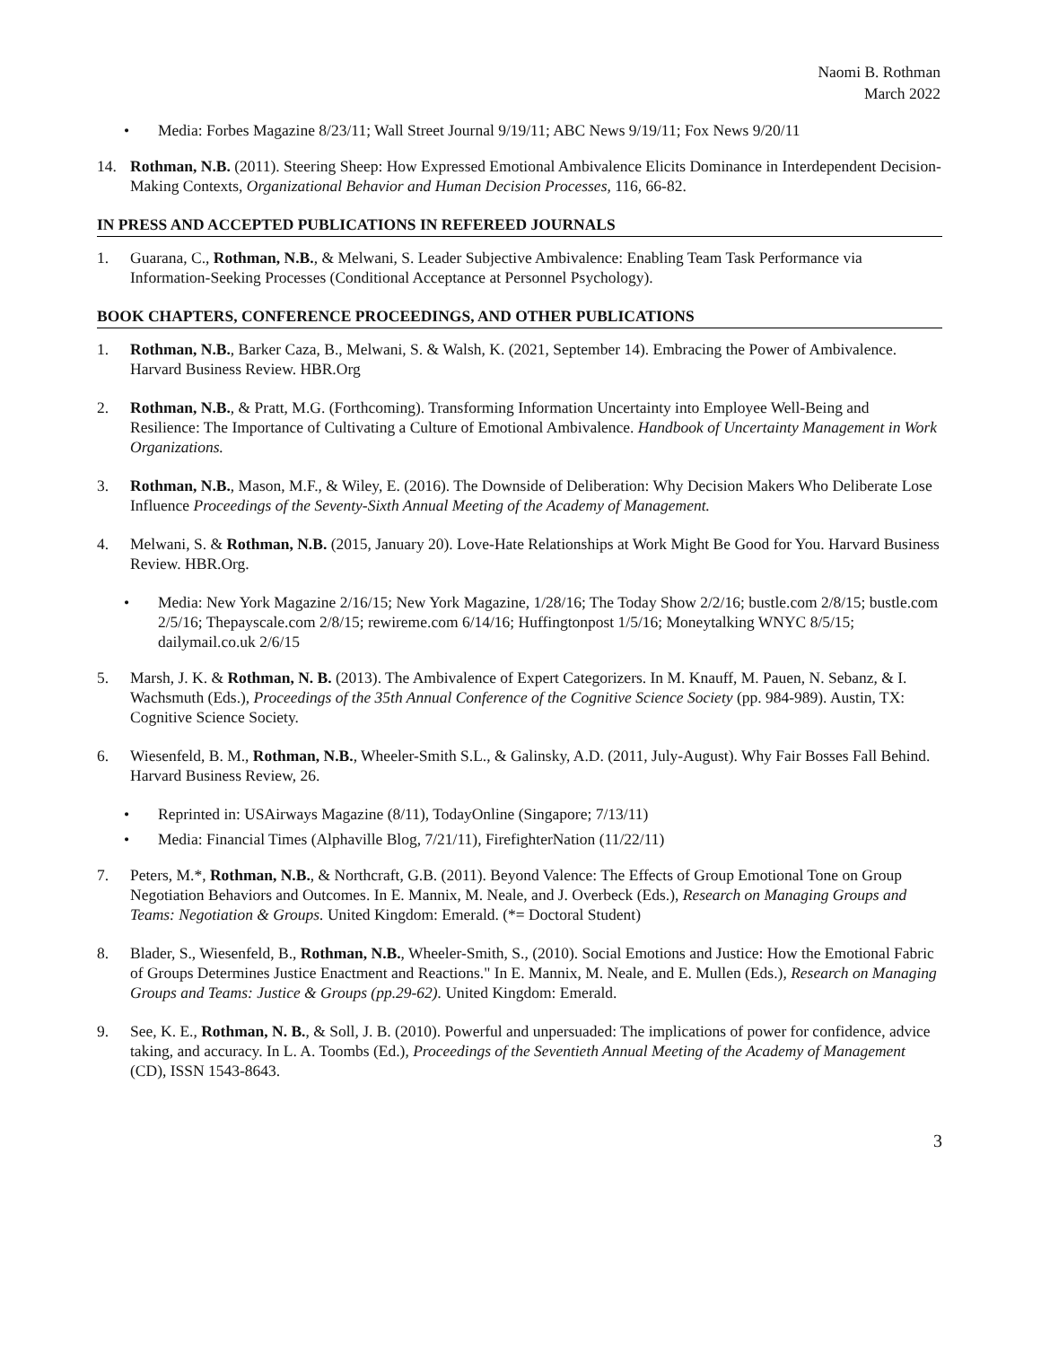Naomi B. Rothman
March 2022
• Media: Forbes Magazine 8/23/11; Wall Street Journal 9/19/11; ABC News 9/19/11; Fox News 9/20/11
14. Rothman, N.B. (2011). Steering Sheep: How Expressed Emotional Ambivalence Elicits Dominance in Interdependent Decision-Making Contexts, Organizational Behavior and Human Decision Processes, 116, 66-82.
IN PRESS AND ACCEPTED PUBLICATIONS IN REFEREED JOURNALS
1. Guarana, C., Rothman, N.B., & Melwani, S. Leader Subjective Ambivalence: Enabling Team Task Performance via Information-Seeking Processes (Conditional Acceptance at Personnel Psychology).
BOOK CHAPTERS, CONFERENCE PROCEEDINGS, AND OTHER PUBLICATIONS
1. Rothman, N.B., Barker Caza, B., Melwani, S. & Walsh, K. (2021, September 14). Embracing the Power of Ambivalence. Harvard Business Review. HBR.Org
2. Rothman, N.B., & Pratt, M.G. (Forthcoming). Transforming Information Uncertainty into Employee Well-Being and Resilience: The Importance of Cultivating a Culture of Emotional Ambivalence. Handbook of Uncertainty Management in Work Organizations.
3. Rothman, N.B., Mason, M.F., & Wiley, E. (2016). The Downside of Deliberation: Why Decision Makers Who Deliberate Lose Influence Proceedings of the Seventy-Sixth Annual Meeting of the Academy of Management.
4. Melwani, S. & Rothman, N.B. (2015, January 20). Love-Hate Relationships at Work Might Be Good for You. Harvard Business Review. HBR.Org.
• Media: New York Magazine 2/16/15; New York Magazine, 1/28/16; The Today Show 2/2/16; bustle.com 2/8/15; bustle.com 2/5/16; Thepayscale.com 2/8/15; rewireme.com 6/14/16; Huffingtonpost 1/5/16; Moneytalking WNYC 8/5/15; dailymail.co.uk 2/6/15
5. Marsh, J. K. & Rothman, N. B. (2013). The Ambivalence of Expert Categorizers. In M. Knauff, M. Pauen, N. Sebanz, & I. Wachsmuth (Eds.), Proceedings of the 35th Annual Conference of the Cognitive Science Society (pp. 984-989). Austin, TX: Cognitive Science Society.
6. Wiesenfeld, B. M., Rothman, N.B., Wheeler-Smith S.L., & Galinsky, A.D. (2011, July-August). Why Fair Bosses Fall Behind. Harvard Business Review, 26.
• Reprinted in: USAirways Magazine (8/11), TodayOnline (Singapore; 7/13/11)
• Media: Financial Times (Alphaville Blog, 7/21/11), FirefighterNation (11/22/11)
7. Peters, M.*, Rothman, N.B., & Northcraft, G.B. (2011). Beyond Valence: The Effects of Group Emotional Tone on Group Negotiation Behaviors and Outcomes. In E. Mannix, M. Neale, and J. Overbeck (Eds.), Research on Managing Groups and Teams: Negotiation & Groups. United Kingdom: Emerald. (*= Doctoral Student)
8. Blader, S., Wiesenfeld, B., Rothman, N.B., Wheeler-Smith, S., (2010). Social Emotions and Justice: How the Emotional Fabric of Groups Determines Justice Enactment and Reactions." In E. Mannix, M. Neale, and E. Mullen (Eds.), Research on Managing Groups and Teams: Justice & Groups (pp.29-62). United Kingdom: Emerald.
9. See, K. E., Rothman, N. B., & Soll, J. B. (2010). Powerful and unpersuaded: The implications of power for confidence, advice taking, and accuracy. In L. A. Toombs (Ed.), Proceedings of the Seventieth Annual Meeting of the Academy of Management (CD), ISSN 1543-8643.
3